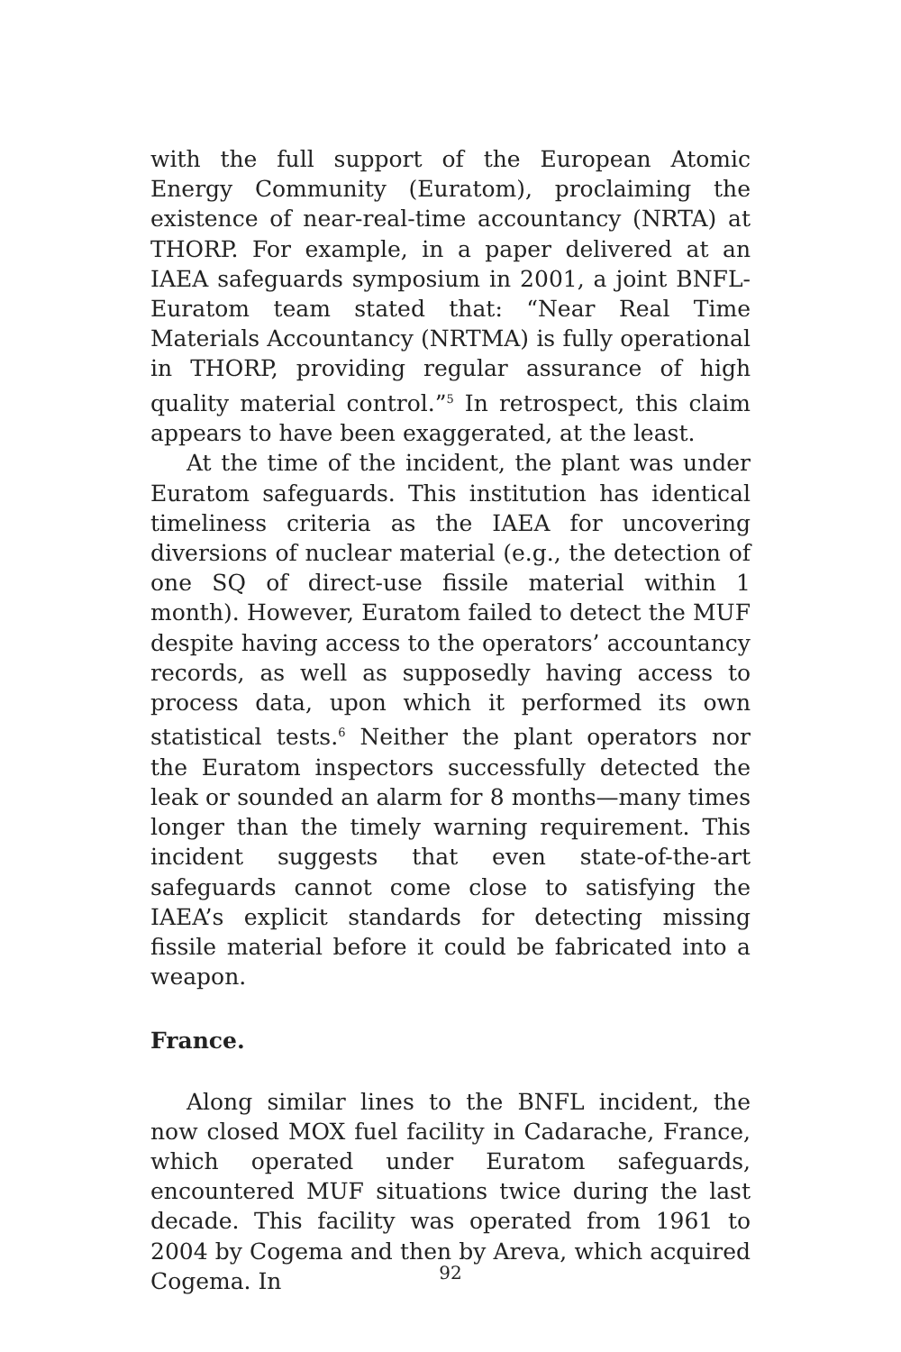with the full support of the European Atomic Energy Community (Euratom), proclaiming the existence of near-real-time accountancy (NRTA) at THORP. For example, in a paper delivered at an IAEA safeguards symposium in 2001, a joint BNFL-Euratom team stated that: “Near Real Time Materials Accountancy (NRTMA) is fully operational in THORP, providing regular assurance of high quality material control.”<sup>5</sup> In retrospect, this claim appears to have been exaggerated, at the least.
At the time of the incident, the plant was under Euratom safeguards. This institution has identical timeliness criteria as the IAEA for uncovering diversions of nuclear material (e.g., the detection of one SQ of direct-use fissile material within 1 month). However, Euratom failed to detect the MUF despite having access to the operators’ accountancy records, as well as supposedly having access to process data, upon which it performed its own statistical tests.<sup>6</sup> Neither the plant operators nor the Euratom inspectors successfully detected the leak or sounded an alarm for 8 months—many times longer than the timely warning requirement. This incident suggests that even state-of-the-art safeguards cannot come close to satisfying the IAEA’s explicit standards for detecting missing fissile material before it could be fabricated into a weapon.
France.
Along similar lines to the BNFL incident, the now closed MOX fuel facility in Cadarache, France, which operated under Euratom safeguards, encountered MUF situations twice during the last decade. This facility was operated from 1961 to 2004 by Cogema and then by Areva, which acquired Cogema. In
92